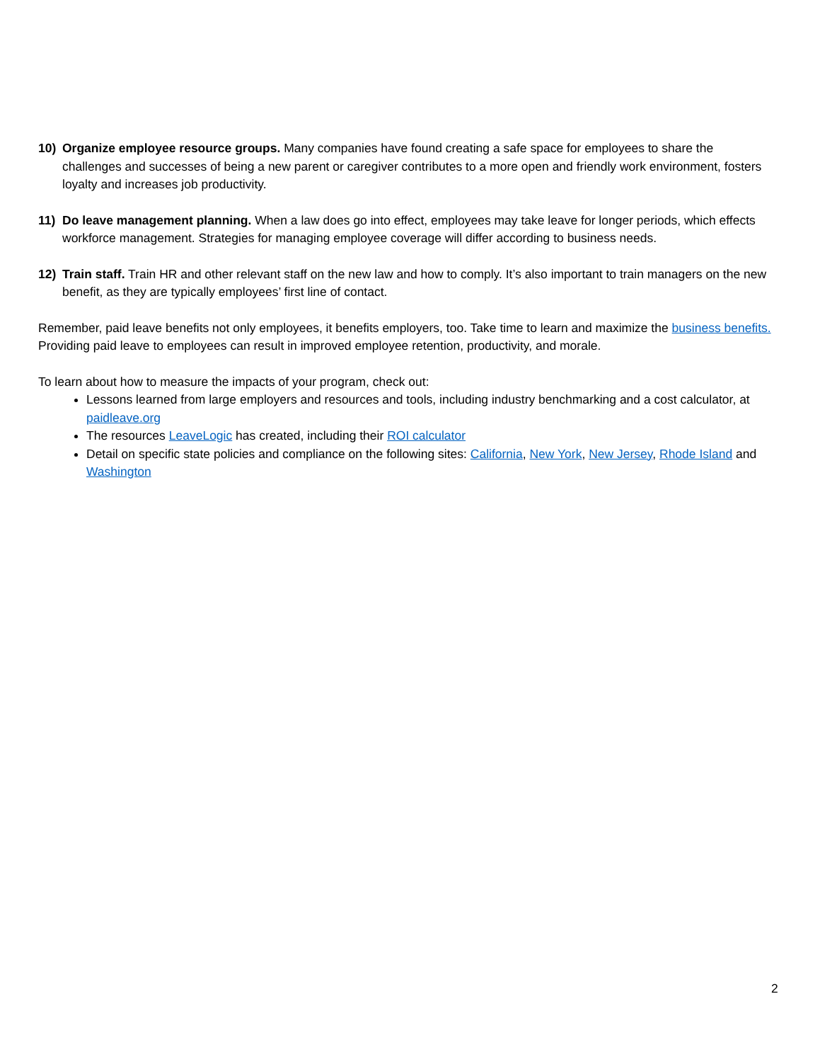10) Organize employee resource groups. Many companies have found creating a safe space for employees to share the challenges and successes of being a new parent or caregiver contributes to a more open and friendly work environment, fosters loyalty and increases job productivity.
11) Do leave management planning. When a law does go into effect, employees may take leave for longer periods, which effects workforce management. Strategies for managing employee coverage will differ according to business needs.
12) Train staff. Train HR and other relevant staff on the new law and how to comply. It’s also important to train managers on the new benefit, as they are typically employees’ first line of contact.
Remember, paid leave benefits not only employees, it benefits employers, too. Take time to learn and maximize the business benefits. Providing paid leave to employees can result in improved employee retention, productivity, and morale.
To learn about how to measure the impacts of your program, check out:
Lessons learned from large employers and resources and tools, including industry benchmarking and a cost calculator, at paidleave.org
The resources LeaveLogic has created, including their ROI calculator
Detail on specific state policies and compliance on the following sites: California, New York, New Jersey, Rhode Island and Washington
2